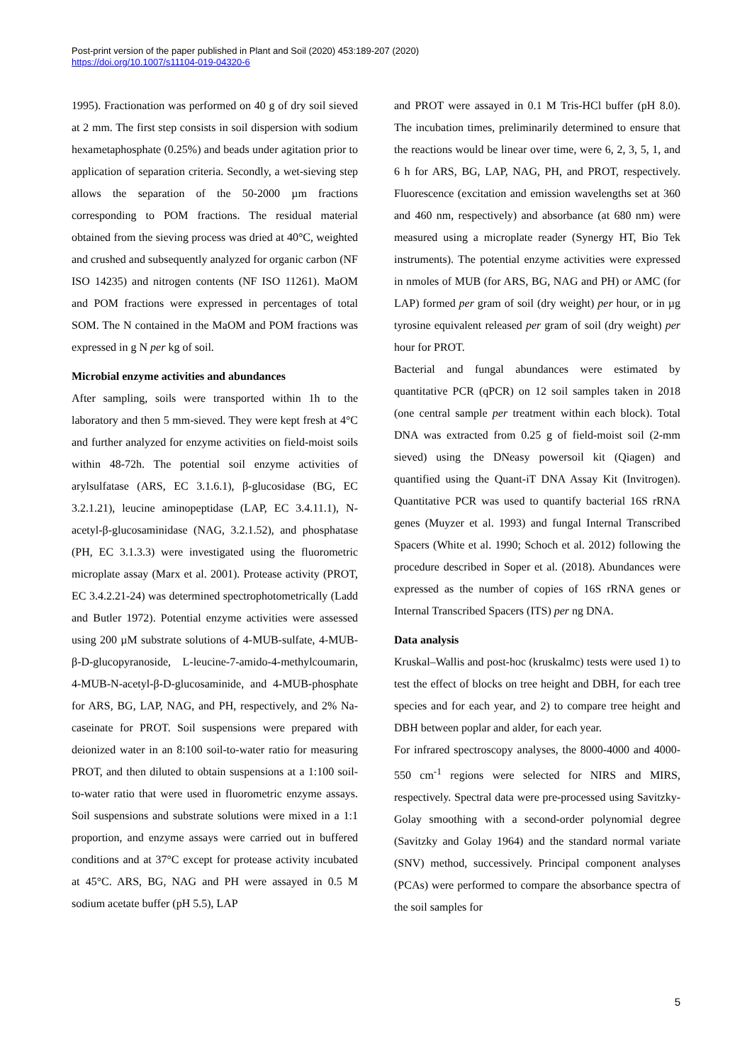Post-print version of the paper published in Plant and Soil (2020) 453:189-207 (2020)
https://doi.org/10.1007/s11104-019-04320-6
1995). Fractionation was performed on 40 g of dry soil sieved at 2 mm. The first step consists in soil dispersion with sodium hexametaphosphate (0.25%) and beads under agitation prior to application of separation criteria. Secondly, a wet-sieving step allows the separation of the 50-2000 µm fractions corresponding to POM fractions. The residual material obtained from the sieving process was dried at 40°C, weighted and crushed and subsequently analyzed for organic carbon (NF ISO 14235) and nitrogen contents (NF ISO 11261). MaOM and POM fractions were expressed in percentages of total SOM. The N contained in the MaOM and POM fractions was expressed in g N per kg of soil.
Microbial enzyme activities and abundances
After sampling, soils were transported within 1h to the laboratory and then 5 mm-sieved. They were kept fresh at 4°C and further analyzed for enzyme activities on field-moist soils within 48-72h. The potential soil enzyme activities of arylsulfatase (ARS, EC 3.1.6.1), β-glucosidase (BG, EC 3.2.1.21), leucine aminopeptidase (LAP, EC 3.4.11.1), N-acetyl-β-glucosaminidase (NAG, 3.2.1.52), and phosphatase (PH, EC 3.1.3.3) were investigated using the fluorometric microplate assay (Marx et al. 2001). Protease activity (PROT, EC 3.4.2.21-24) was determined spectrophotometrically (Ladd and Butler 1972). Potential enzyme activities were assessed using 200 µM substrate solutions of 4-MUB-sulfate, 4-MUB-β-D-glucopyranoside, L-leucine-7-amido-4-methylcoumarin, 4-MUB-N-acetyl-β-D-glucosaminide, and 4-MUB-phosphate for ARS, BG, LAP, NAG, and PH, respectively, and 2% Na-caseinate for PROT. Soil suspensions were prepared with deionized water in an 8:100 soil-to-water ratio for measuring PROT, and then diluted to obtain suspensions at a 1:100 soil-to-water ratio that were used in fluorometric enzyme assays. Soil suspensions and substrate solutions were mixed in a 1:1 proportion, and enzyme assays were carried out in buffered conditions and at 37°C except for protease activity incubated at 45°C. ARS, BG, NAG and PH were assayed in 0.5 M sodium acetate buffer (pH 5.5), LAP
and PROT were assayed in 0.1 M Tris-HCl buffer (pH 8.0). The incubation times, preliminarily determined to ensure that the reactions would be linear over time, were 6, 2, 3, 5, 1, and 6 h for ARS, BG, LAP, NAG, PH, and PROT, respectively. Fluorescence (excitation and emission wavelengths set at 360 and 460 nm, respectively) and absorbance (at 680 nm) were measured using a microplate reader (Synergy HT, Bio Tek instruments). The potential enzyme activities were expressed in nmoles of MUB (for ARS, BG, NAG and PH) or AMC (for LAP) formed per gram of soil (dry weight) per hour, or in µg tyrosine equivalent released per gram of soil (dry weight) per hour for PROT.
Bacterial and fungal abundances were estimated by quantitative PCR (qPCR) on 12 soil samples taken in 2018 (one central sample per treatment within each block). Total DNA was extracted from 0.25 g of field-moist soil (2-mm sieved) using the DNeasy powersoil kit (Qiagen) and quantified using the Quant-iT DNA Assay Kit (Invitrogen). Quantitative PCR was used to quantify bacterial 16S rRNA genes (Muyzer et al. 1993) and fungal Internal Transcribed Spacers (White et al. 1990; Schoch et al. 2012) following the procedure described in Soper et al. (2018). Abundances were expressed as the number of copies of 16S rRNA genes or Internal Transcribed Spacers (ITS) per ng DNA.
Data analysis
Kruskal–Wallis and post-hoc (kruskalmc) tests were used 1) to test the effect of blocks on tree height and DBH, for each tree species and for each year, and 2) to compare tree height and DBH between poplar and alder, for each year.
For infrared spectroscopy analyses, the 8000-4000 and 4000-550 cm<sup>-1</sup> regions were selected for NIRS and MIRS, respectively. Spectral data were pre-processed using Savitzky-Golay smoothing with a second-order polynomial degree (Savitzky and Golay 1964) and the standard normal variate (SNV) method, successively. Principal component analyses (PCAs) were performed to compare the absorbance spectra of the soil samples for
5